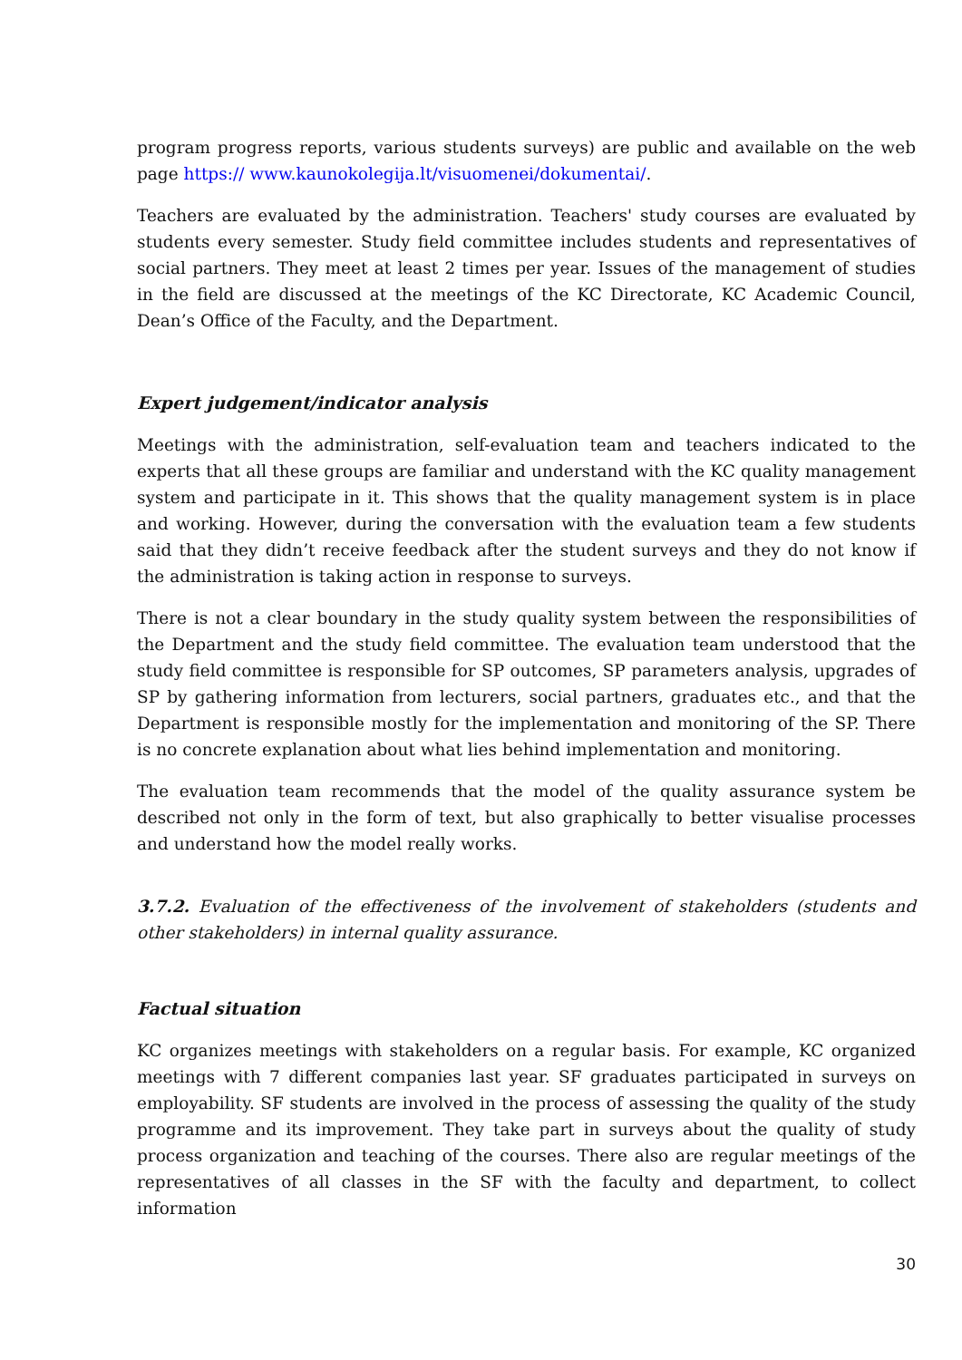program progress reports, various students surveys) are public and available on the web page https:// www.kaunokolegija.lt/visuomenei/dokumentai/.
Teachers are evaluated by the administration. Teachers' study courses are evaluated by students every semester. Study field committee includes students and representatives of social partners. They meet at least 2 times per year. Issues of the management of studies in the field are discussed at the meetings of the KC Directorate, KC Academic Council, Dean’s Office of the Faculty, and the Department.
Expert judgement/indicator analysis
Meetings with the administration, self-evaluation team and teachers indicated to the experts that all these groups are familiar and understand with the KC quality management system and participate in it. This shows that the quality management system is in place and working. However, during the conversation with the evaluation team a few students said that they didn’t receive feedback after the student surveys and they do not know if the administration is taking action in response to surveys.
There is not a clear boundary in the study quality system between the responsibilities of the Department and the study field committee. The evaluation team understood that the study field committee is responsible for SP outcomes, SP parameters analysis, upgrades of SP by gathering information from lecturers, social partners, graduates etc., and that the Department is responsible mostly for the implementation and monitoring of the SP. There is no concrete explanation about what lies behind implementation and monitoring.
The evaluation team recommends that the model of the quality assurance system be described not only in the form of text, but also graphically to better visualise processes and understand how the model really works.
3.7.2. Evaluation of the effectiveness of the involvement of stakeholders (students and other stakeholders) in internal quality assurance.
Factual situation
KC organizes meetings with stakeholders on a regular basis. For example, KC organized meetings with 7 different companies last year. SF graduates participated in surveys on employability. SF students are involved in the process of assessing the quality of the study programme and its improvement. They take part in surveys about the quality of study process organization and teaching of the courses. There also are regular meetings of the representatives of all classes in the SF with the faculty and department, to collect information
30